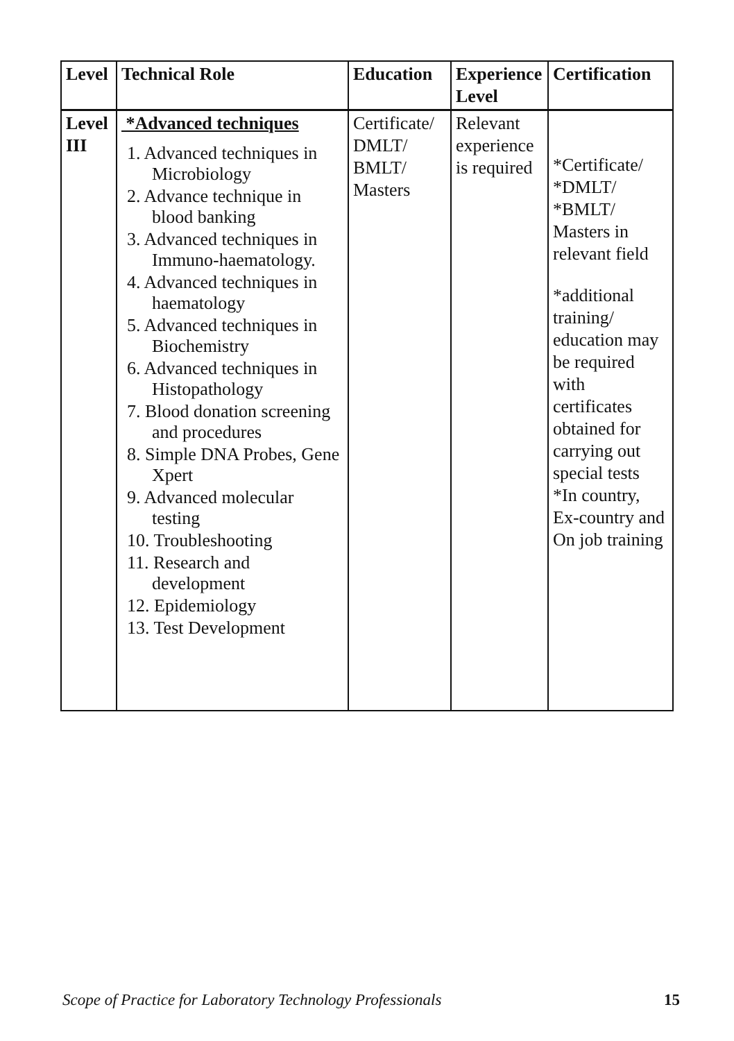| Level | Technical Role | Education | Experience Level | Certification |
| --- | --- | --- | --- | --- |
| Level III | *Advanced techniques 1. Advanced techniques in Microbiology 2. Advance technique in blood banking 3. Advanced techniques in Immuno-haematology. 4. Advanced techniques in haematology 5. Advanced techniques in Biochemistry 6. Advanced techniques in Histopathology 7. Blood donation screening and procedures 8. Simple DNA Probes, Gene Xpert 9. Advanced molecular testing 10. Troubleshooting 11. Research and development 12. Epidemiology 13. Test Development | Certificate/ DMLT/ BMLT/ Masters | Relevant experience is required | *Certificate/ *DMLT/ *BMLT/ Masters in relevant field *additional training/ education may be required with certificates obtained for carrying out special tests *In country, Ex-country and On job training |
Scope of Practice for Laboratory Technology Professionals 15